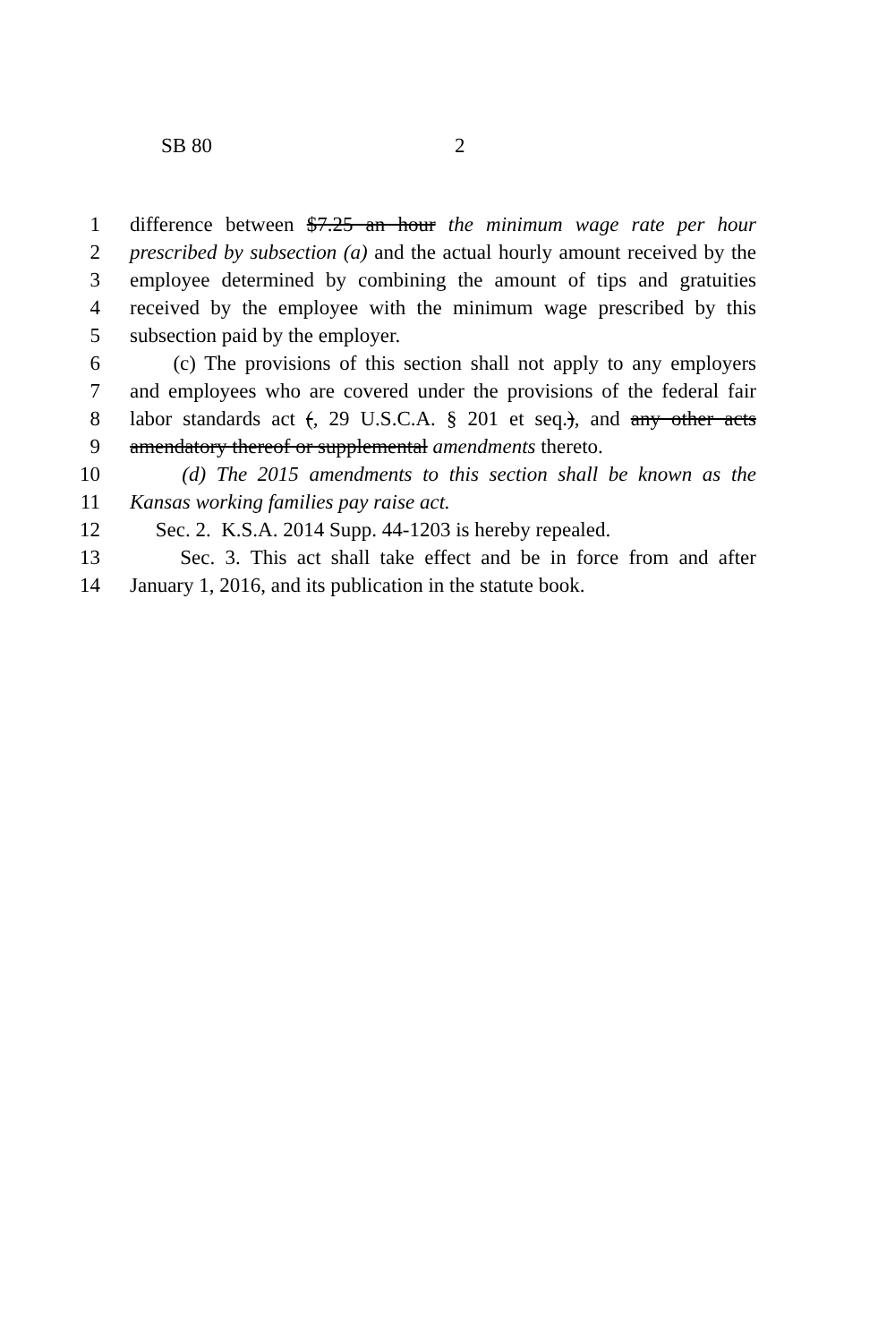SB 80 2
1 difference between $7.25 an hour the minimum wage rate per hour
2 prescribed by subsection (a) and the actual hourly amount received by the
3 employee determined by combining the amount of tips and gratuities
4 received by the employee with the minimum wage prescribed by this
5 subsection paid by the employer.
6 (c) The provisions of this section shall not apply to any employers
7 and employees who are covered under the provisions of the federal fair
8 labor standards act (, 29 U.S.C.A. § 201 et seq.), and any other acts
9 amendatory thereof or supplemental amendments thereto.
10 (d) The 2015 amendments to this section shall be known as the
11 Kansas working families pay raise act.
12 Sec. 2. K.S.A. 2014 Supp. 44-1203 is hereby repealed.
13 Sec. 3. This act shall take effect and be in force from and after
14 January 1, 2016, and its publication in the statute book.